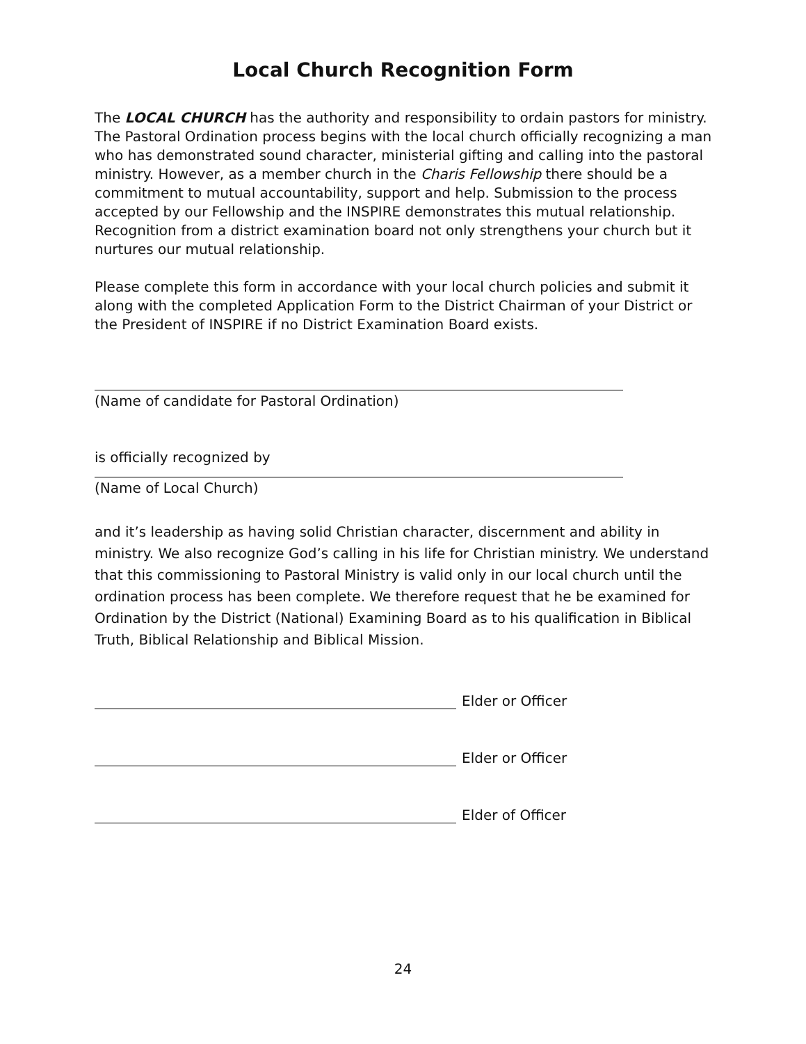Local Church Recognition Form
The LOCAL CHURCH has the authority and responsibility to ordain pastors for ministry. The Pastoral Ordination process begins with the local church officially recognizing a man who has demonstrated sound character, ministerial gifting and calling into the pastoral ministry. However, as a member church in the Charis Fellowship there should be a commitment to mutual accountability, support and help. Submission to the process accepted by our Fellowship and the INSPIRE demonstrates this mutual relationship. Recognition from a district examination board not only strengthens your church but it nurtures our mutual relationship.
Please complete this form in accordance with your local church policies and submit it along with the completed Application Form to the District Chairman of your District or the President of INSPIRE if no District Examination Board exists.
(Name of candidate for Pastoral Ordination)
is officially recognized by
(Name of Local Church)
and it’s leadership as having solid Christian character, discernment and ability in ministry. We also recognize God’s calling in his life for Christian ministry. We understand that this commissioning to Pastoral Ministry is valid only in our local church until the ordination process has been complete. We therefore request that he be examined for Ordination by the District (National) Examining Board as to his qualification in Biblical Truth, Biblical Relationship and Biblical Mission.
Elder or Officer
Elder or Officer
Elder of Officer
24